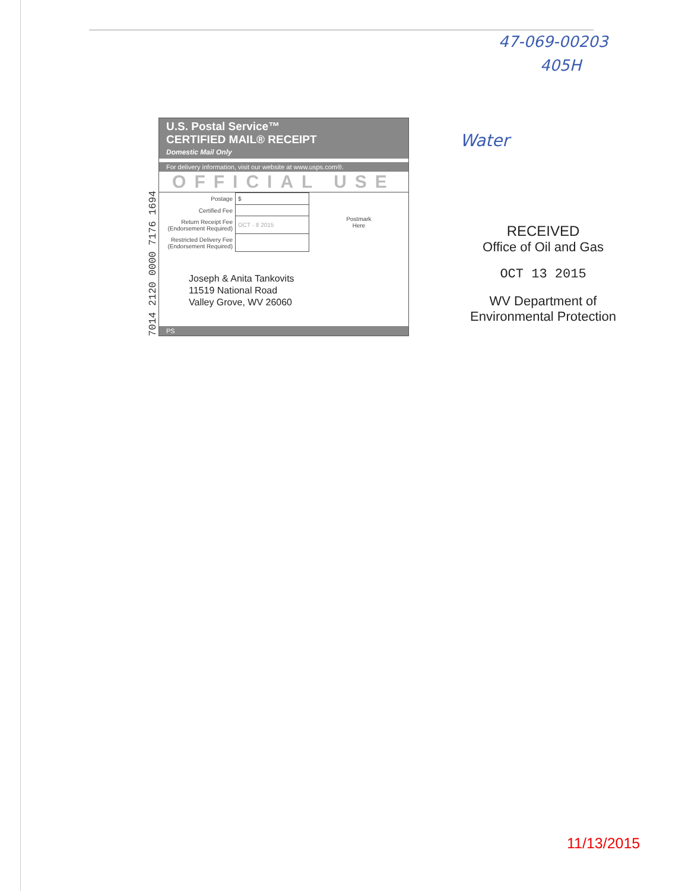47-069-00203
405H
Water
7014 2120 0000 7176 1694
U.S. Postal Service™
CERTIFIED MAIL® RECEIPT
Domestic Mail Only
For delivery information, visit our website at www.usps.com®.
OFFICIAL USE
| Postage | $ | Postmark Here |
| Certified Fee | | |
| Return Receipt Fee (Endorsement Required) | OCT - 8 2015 | |
| Restricted Delivery Fee (Endorsement Required) | | |
Joseph & Anita Tankovits
11519 National Road
Valley Grove, WV 26060
PS
RECEIVED
Office of Oil and Gas
OCT 13 2015
WV Department of
Environmental Protection
11/13/2015